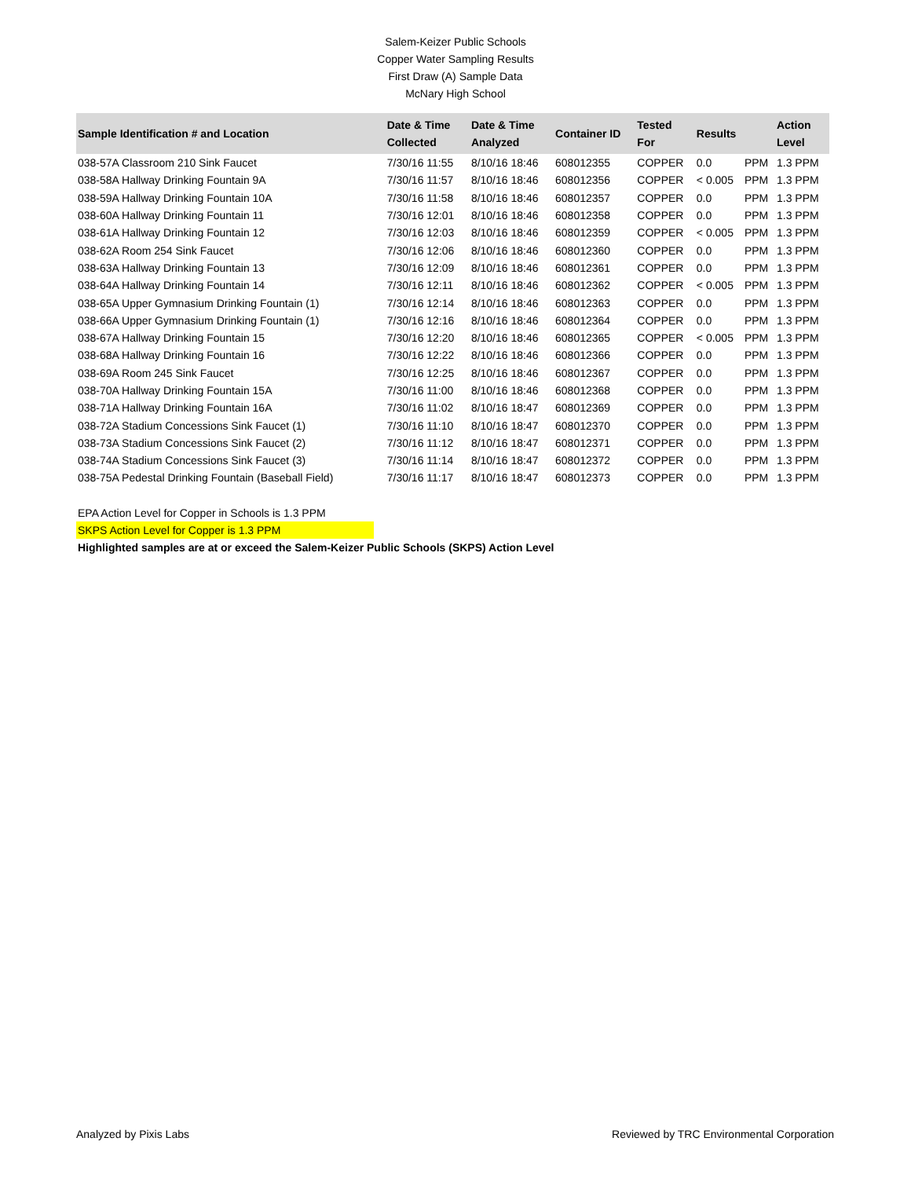Salem-Keizer Public Schools
Copper Water Sampling Results
First Draw (A) Sample Data
McNary High School
| Sample Identification # and Location | Date & Time Collected | Date & Time Analyzed | Container ID | Tested For | Results | | Action Level |
| --- | --- | --- | --- | --- | --- | --- | --- |
| 038-57A Classroom 210 Sink Faucet | 7/30/16 11:55 | 8/10/16 18:46 | 608012355 | COPPER | 0.0 | PPM | 1.3 PPM |
| 038-58A Hallway Drinking Fountain 9A | 7/30/16 11:57 | 8/10/16 18:46 | 608012356 | COPPER | < 0.005 | PPM | 1.3 PPM |
| 038-59A Hallway Drinking Fountain 10A | 7/30/16 11:58 | 8/10/16 18:46 | 608012357 | COPPER | 0.0 | PPM | 1.3 PPM |
| 038-60A Hallway Drinking Fountain 11 | 7/30/16 12:01 | 8/10/16 18:46 | 608012358 | COPPER | 0.0 | PPM | 1.3 PPM |
| 038-61A Hallway Drinking Fountain 12 | 7/30/16 12:03 | 8/10/16 18:46 | 608012359 | COPPER | < 0.005 | PPM | 1.3 PPM |
| 038-62A Room 254 Sink Faucet | 7/30/16 12:06 | 8/10/16 18:46 | 608012360 | COPPER | 0.0 | PPM | 1.3 PPM |
| 038-63A Hallway Drinking Fountain 13 | 7/30/16 12:09 | 8/10/16 18:46 | 608012361 | COPPER | 0.0 | PPM | 1.3 PPM |
| 038-64A Hallway Drinking Fountain 14 | 7/30/16 12:11 | 8/10/16 18:46 | 608012362 | COPPER | < 0.005 | PPM | 1.3 PPM |
| 038-65A Upper Gymnasium Drinking Fountain (1) | 7/30/16 12:14 | 8/10/16 18:46 | 608012363 | COPPER | 0.0 | PPM | 1.3 PPM |
| 038-66A Upper Gymnasium Drinking Fountain (1) | 7/30/16 12:16 | 8/10/16 18:46 | 608012364 | COPPER | 0.0 | PPM | 1.3 PPM |
| 038-67A Hallway Drinking Fountain 15 | 7/30/16 12:20 | 8/10/16 18:46 | 608012365 | COPPER | < 0.005 | PPM | 1.3 PPM |
| 038-68A Hallway Drinking Fountain 16 | 7/30/16 12:22 | 8/10/16 18:46 | 608012366 | COPPER | 0.0 | PPM | 1.3 PPM |
| 038-69A Room 245 Sink Faucet | 7/30/16 12:25 | 8/10/16 18:46 | 608012367 | COPPER | 0.0 | PPM | 1.3 PPM |
| 038-70A Hallway Drinking Fountain 15A | 7/30/16 11:00 | 8/10/16 18:46 | 608012368 | COPPER | 0.0 | PPM | 1.3 PPM |
| 038-71A Hallway Drinking Fountain 16A | 7/30/16 11:02 | 8/10/16 18:47 | 608012369 | COPPER | 0.0 | PPM | 1.3 PPM |
| 038-72A Stadium Concessions Sink Faucet (1) | 7/30/16 11:10 | 8/10/16 18:47 | 608012370 | COPPER | 0.0 | PPM | 1.3 PPM |
| 038-73A Stadium Concessions Sink Faucet (2) | 7/30/16 11:12 | 8/10/16 18:47 | 608012371 | COPPER | 0.0 | PPM | 1.3 PPM |
| 038-74A Stadium Concessions Sink Faucet (3) | 7/30/16 11:14 | 8/10/16 18:47 | 608012372 | COPPER | 0.0 | PPM | 1.3 PPM |
| 038-75A Pedestal Drinking Fountain (Baseball Field) | 7/30/16 11:17 | 8/10/16 18:47 | 608012373 | COPPER | 0.0 | PPM | 1.3 PPM |
EPA Action Level for Copper in Schools is 1.3 PPM
SKPS Action Level for Copper is 1.3 PPM
Highlighted samples are at or exceed the Salem-Keizer Public Schools (SKPS) Action Level
Analyzed by Pixis Labs Reviewed by TRC Environmental Corporation